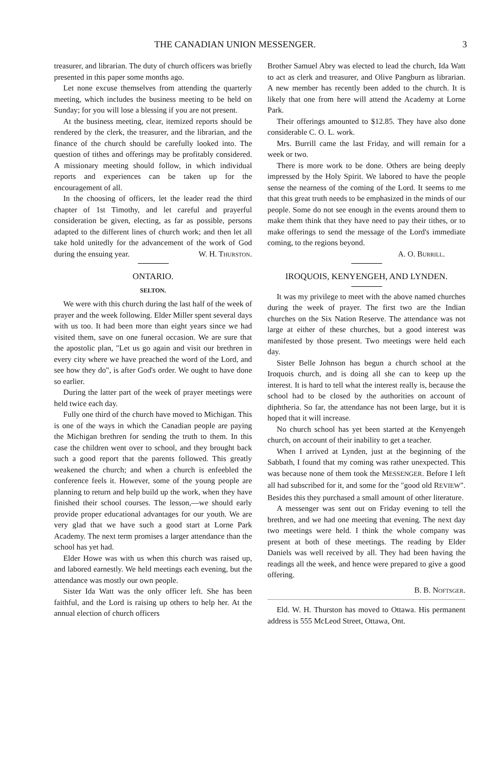THE CANADIAN UNION MESSENGER. 3
treasurer, and librarian. The duty of church officers was briefly presented in this paper some months ago.
Let none excuse themselves from attending the quarterly meeting, which includes the business meeting to be held on Sunday; for you will lose a blessing if you are not present.
At the business meeting, clear, itemized reports should be rendered by the clerk, the treasurer, and the librarian, and the finance of the church should be carefully looked into. The question of tithes and offerings may be profitably considered. A missionary meeting should follow, in which individual reports and experiences can be taken up for the encouragement of all.
In the choosing of officers, let the leader read the third chapter of 1st Timothy, and let careful and prayerful consideration be given, electing, as far as possible, persons adapted to the different lines of church work; and then let all take hold unitedly for the advancement of the work of God during the ensuing year. W. H. Thurston.
ONTARIO.
SELTON.
We were with this church during the last half of the week of prayer and the week following. Elder Miller spent several days with us too. It had been more than eight years since we had visited them, save on one funeral occasion. We are sure that the apostolic plan, "Let us go again and visit our brethren in every city where we have preached the word of the Lord, and see how they do", is after God's order. We ought to have done so earlier.
During the latter part of the week of prayer meetings were held twice each day.
Fully one third of the church have moved to Michigan. This is one of the ways in which the Canadian people are paying the Michigan brethren for sending the truth to them. In this case the children went over to school, and they brought back such a good report that the parents followed. This greatly weakened the church; and when a church is enfeebled the conference feels it. However, some of the young people are planning to return and help build up the work, when they have finished their school courses. The lesson,—we should early provide proper educational advantages for our youth. We are very glad that we have such a good start at Lorne Park Academy. The next term promises a larger attendance than the school has yet had.
Elder Howe was with us when this church was raised up, and labored earnestly. We held meetings each evening, but the attendance was mostly our own people.
Sister Ida Watt was the only officer left. She has been faithful, and the Lord is raising up others to help her. At the annual election of church officers
Brother Samuel Abry was elected to lead the church, Ida Watt to act as clerk and treasurer, and Olive Pangburn as librarian. A new member has recently been added to the church. It is likely that one from here will attend the Academy at Lorne Park.
Their offerings amounted to $12.85. They have also done considerable C. O. L. work.
Mrs. Burrill came the last Friday, and will remain for a week or two.
There is more work to be done. Others are being deeply impressed by the Holy Spirit. We labored to have the people sense the nearness of the coming of the Lord. It seems to me that this great truth needs to be emphasized in the minds of our people. Some do not see enough in the events around them to make them think that they have need to pay their tithes, or to make offerings to send the message of the Lord's immediate coming, to the regions beyond.
A. O. Burrill.
IROQUOIS, KENYENGEH, AND LYNDEN.
It was my privilege to meet with the above named churches during the week of prayer. The first two are the Indian churches on the Six Nation Reserve. The attendance was not large at either of these churches, but a good interest was manifested by those present. Two meetings were held each day.
Sister Belle Johnson has begun a church school at the Iroquois church, and is doing all she can to keep up the interest. It is hard to tell what the interest really is, because the school had to be closed by the authorities on account of diphtheria. So far, the attendance has not been large, but it is hoped that it will increase.
No church school has yet been started at the Kenyengeh church, on account of their inability to get a teacher.
When I arrived at Lynden, just at the beginning of the Sabbath, I found that my coming was rather unexpected. This was because none of them took the MESSENGER. Before I left all had subscribed for it, and some for the "good old REVIEW". Besides this they purchased a small amount of other literature.
A messenger was sent out on Friday evening to tell the brethren, and we had one meeting that evening. The next day two meetings were held. I think the whole company was present at both of these meetings. The reading by Elder Daniels was well received by all. They had been having the readings all the week, and hence were prepared to give a good offering.
B. B. Noftsger.
Eld. W. H. Thurston has moved to Ottawa. His permanent address is 555 McLeod Street, Ottawa, Ont.